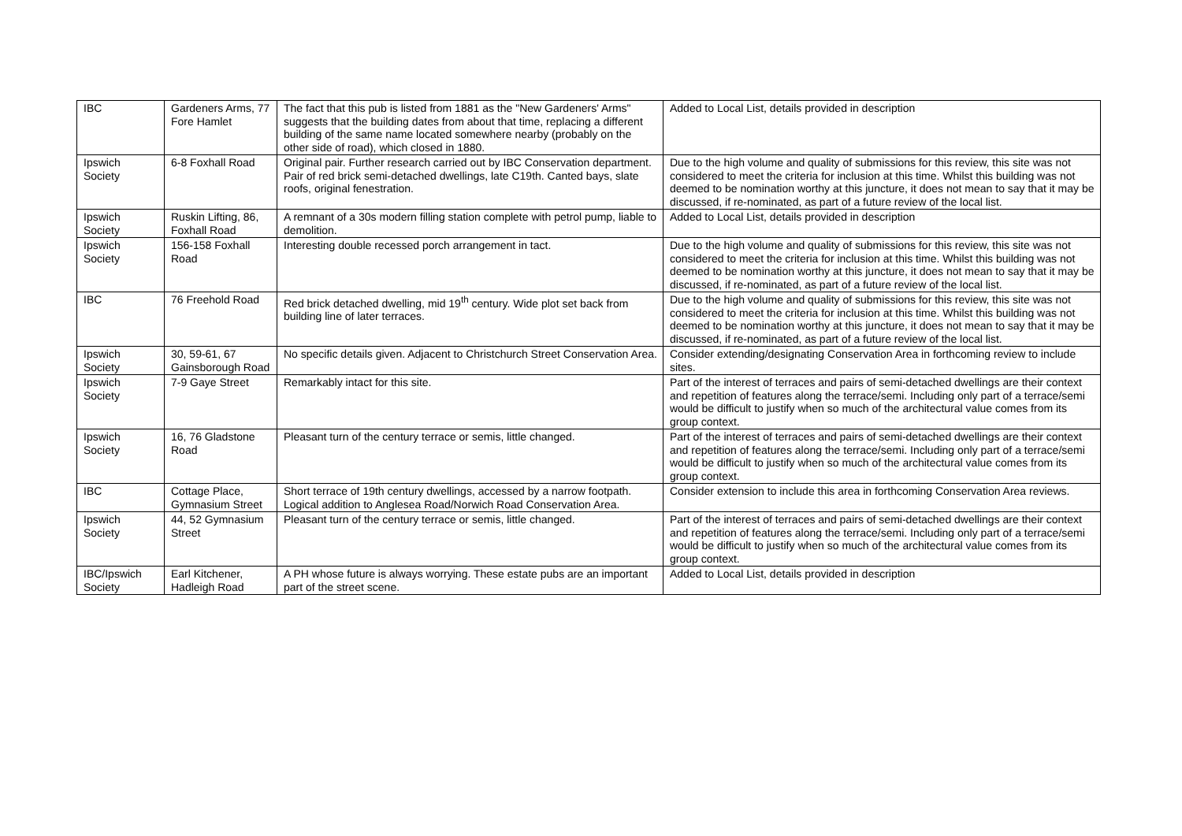| IBC | Gardeners Arms, 77 Fore Hamlet | The fact that this pub is listed from 1881 as the "New Gardeners' Arms" suggests that the building dates from about that time, replacing a different building of the same name located somewhere nearby (probably on the other side of road), which closed in 1880. | Added to Local List, details provided in description |
| Ipswich Society | 6-8 Foxhall Road | Original pair. Further research carried out by IBC Conservation department. Pair of red brick semi-detached dwellings, late C19th. Canted bays, slate roofs, original fenestration. | Due to the high volume and quality of submissions for this review, this site was not considered to meet the criteria for inclusion at this time. Whilst this building was not deemed to be nomination worthy at this juncture, it does not mean to say that it may be discussed, if re-nominated, as part of a future review of the local list. |
| Ipswich Society | Ruskin Lifting, 86, Foxhall Road | A remnant of a 30s modern filling station complete with petrol pump, liable to demolition. | Added to Local List, details provided in description |
| Ipswich Society | 156-158 Foxhall Road | Interesting double recessed porch arrangement in tact. | Due to the high volume and quality of submissions for this review, this site was not considered to meet the criteria for inclusion at this time. Whilst this building was not deemed to be nomination worthy at this juncture, it does not mean to say that it may be discussed, if re-nominated, as part of a future review of the local list. |
| IBC | 76 Freehold Road | Red brick detached dwelling, mid 19<sup>th</sup> century. Wide plot set back from building line of later terraces. | Due to the high volume and quality of submissions for this review, this site was not considered to meet the criteria for inclusion at this time. Whilst this building was not deemed to be nomination worthy at this juncture, it does not mean to say that it may be discussed, if re-nominated, as part of a future review of the local list. |
| Ipswich Society | 30, 59-61, 67 Gainsborough Road | No specific details given. Adjacent to Christchurch Street Conservation Area. | Consider extending/designating Conservation Area in forthcoming review to include sites. |
| Ipswich Society | 7-9 Gaye Street | Remarkably intact for this site. | Part of the interest of terraces and pairs of semi-detached dwellings are their context and repetition of features along the terrace/semi. Including only part of a terrace/semi would be difficult to justify when so much of the architectural value comes from its group context. |
| Ipswich Society | 16, 76 Gladstone Road | Pleasant turn of the century terrace or semis, little changed. | Part of the interest of terraces and pairs of semi-detached dwellings are their context and repetition of features along the terrace/semi. Including only part of a terrace/semi would be difficult to justify when so much of the architectural value comes from its group context. |
| IBC | Cottage Place, Gymnasium Street | Short terrace of 19th century dwellings, accessed by a narrow footpath. Logical addition to Anglesea Road/Norwich Road Conservation Area. | Consider extension to include this area in forthcoming Conservation Area reviews. |
| Ipswich Society | 44, 52 Gymnasium Street | Pleasant turn of the century terrace or semis, little changed. | Part of the interest of terraces and pairs of semi-detached dwellings are their context and repetition of features along the terrace/semi. Including only part of a terrace/semi would be difficult to justify when so much of the architectural value comes from its group context. |
| IBC/Ipswich Society | Earl Kitchener, Hadleigh Road | A PH whose future is always worrying. These estate pubs are an important part of the street scene. | Added to Local List, details provided in description |